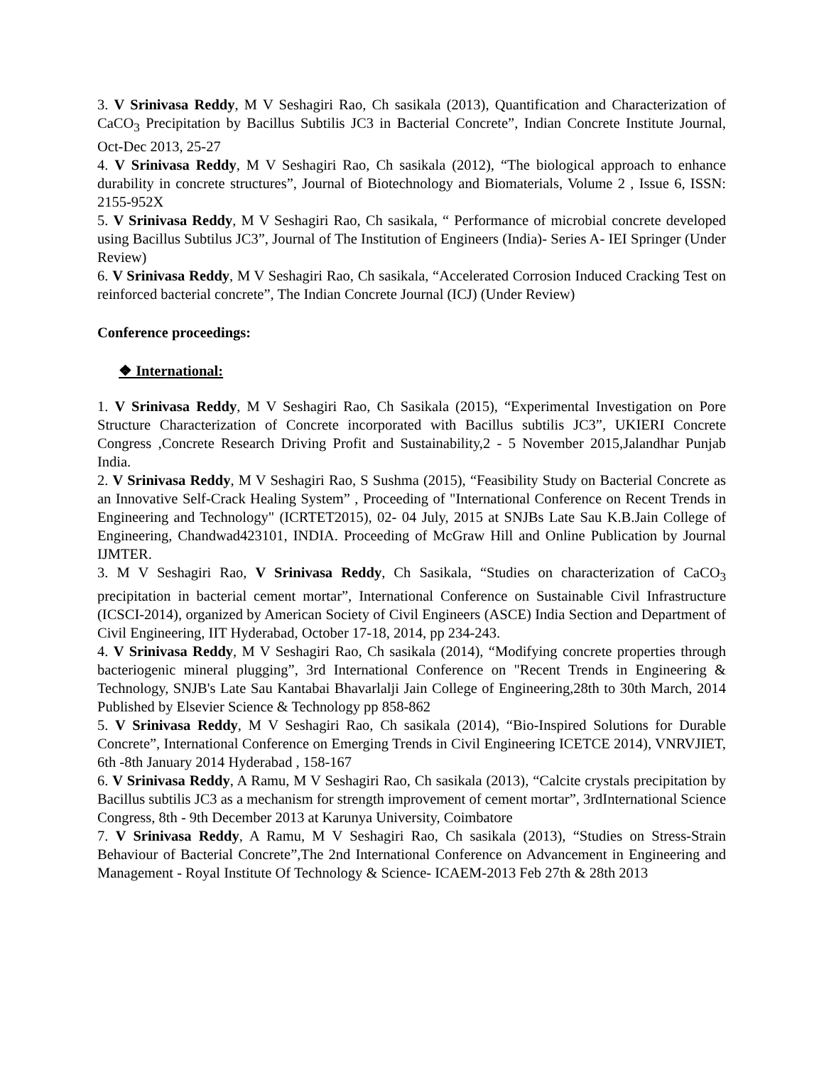3. V Srinivasa Reddy, M V Seshagiri Rao, Ch sasikala (2013), Quantification and Characterization of CaCO<sub>3</sub> Precipitation by Bacillus Subtilis JC3 in Bacterial Concrete”, Indian Concrete Institute Journal, Oct-Dec 2013, 25-27
4. V Srinivasa Reddy, M V Seshagiri Rao, Ch sasikala (2012), “The biological approach to enhance durability in concrete structures”, Journal of Biotechnology and Biomaterials, Volume 2 , Issue 6, ISSN: 2155-952X
5. V Srinivasa Reddy, M V Seshagiri Rao, Ch sasikala, “ Performance of microbial concrete developed using Bacillus Subtilus JC3”, Journal of The Institution of Engineers (India)- Series A- IEI Springer (Under Review)
6. V Srinivasa Reddy, M V Seshagiri Rao, Ch sasikala, “Accelerated Corrosion Induced Cracking Test on reinforced bacterial concrete”, The Indian Concrete Journal (ICJ) (Under Review)
Conference proceedings:
❖ International:
1. V Srinivasa Reddy, M V Seshagiri Rao, Ch Sasikala (2015), “Experimental Investigation on Pore Structure Characterization of Concrete incorporated with Bacillus subtilis JC3”, UKIERI Concrete Congress ,Concrete Research Driving Profit and Sustainability,2 - 5 November 2015,Jalandhar Punjab India.
2. V Srinivasa Reddy, M V Seshagiri Rao, S Sushma (2015), “Feasibility Study on Bacterial Concrete as an Innovative Self-Crack Healing System” , Proceeding of "International Conference on Recent Trends in Engineering and Technology" (ICRTET2015), 02- 04 July, 2015 at SNJBs Late Sau K.B.Jain College of Engineering, Chandwad423101, INDIA. Proceeding of McGraw Hill and Online Publication by Journal IJMTER.
3. M V Seshagiri Rao, V Srinivasa Reddy, Ch Sasikala, “Studies on characterization of CaCO<sub>3</sub> precipitation in bacterial cement mortar”, International Conference on Sustainable Civil Infrastructure (ICSCI-2014), organized by American Society of Civil Engineers (ASCE) India Section and Department of Civil Engineering, IIT Hyderabad, October 17-18, 2014, pp 234-243.
4. V Srinivasa Reddy, M V Seshagiri Rao, Ch sasikala (2014), “Modifying concrete properties through bacteriogenic mineral plugging”, 3rd International Conference on "Recent Trends in Engineering & Technology, SNJB's Late Sau Kantabai Bhavarlalji Jain College of Engineering,28th to 30th March, 2014 Published by Elsevier Science & Technology pp 858-862
5. V Srinivasa Reddy, M V Seshagiri Rao, Ch sasikala (2014), “Bio-Inspired Solutions for Durable Concrete”, International Conference on Emerging Trends in Civil Engineering ICETCE 2014), VNRVJIET, 6th -8th January 2014 Hyderabad , 158-167
6. V Srinivasa Reddy, A Ramu, M V Seshagiri Rao, Ch sasikala (2013), “Calcite crystals precipitation by Bacillus subtilis JC3 as a mechanism for strength improvement of cement mortar”, 3rdInternational Science Congress, 8th - 9th December 2013 at Karunya University, Coimbatore
7. V Srinivasa Reddy, A Ramu, M V Seshagiri Rao, Ch sasikala (2013), “Studies on Stress-Strain Behaviour of Bacterial Concrete”,The 2nd International Conference on Advancement in Engineering and Management - Royal Institute Of Technology & Science- ICAEM-2013 Feb 27th & 28th 2013